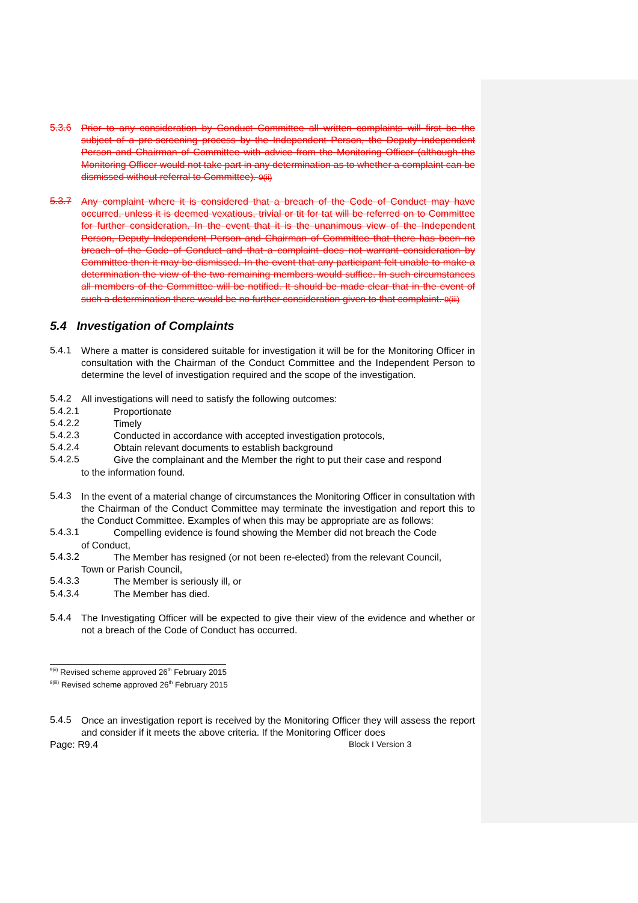5.3.6
Prior to any consideration by Conduct Committee all written complaints will first be the subject of a pre-screening process by the Independent Person, the Deputy Independent Person and Chairman of Committee with advice from the Monitoring Officer (although the Monitoring Officer would not take part in any determination as to whether a complaint can be dismissed without referral to Committee). 9(ii)
5.3.7
Any complaint where it is considered that a breach of the Code of Conduct may have occurred, unless it is deemed vexatious, trivial or tit for tat will be referred on to Committee for further consideration. In the event that it is the unanimous view of the Independent Person, Deputy Independent Person and Chairman of Committee that there has been no breach of the Code of Conduct and that a complaint does not warrant consideration by Committee then it may be dismissed. In the event that any participant felt unable to make a determination the view of the two remaining members would suffice. In such circumstances all members of the Committee will be notified. It should be made clear that in the event of such a determination there would be no further consideration given to that complaint. 9(iii)
5.4 Investigation of Complaints
5.4.1
Where a matter is considered suitable for investigation it will be for the Monitoring Officer in consultation with the Chairman of the Conduct Committee and the Independent Person to determine the level of investigation required and the scope of the investigation.
5.4.2
All investigations will need to satisfy the following outcomes:
5.4.2.1
Proportionate
5.4.2.2
Timely
5.4.2.3
Conducted in accordance with accepted investigation protocols,
5.4.2.4
Obtain relevant documents to establish background
5.4.2.5
Give the complainant and the Member the right to put their case and respond
to the information found.
5.4.3
In the event of a material change of circumstances the Monitoring Officer in consultation with the Chairman of the Conduct Committee may terminate the investigation and report this to the Conduct Committee. Examples of when this may be appropriate are as follows:
5.4.3.1
Compelling evidence is found showing the Member did not breach the Code
of Conduct,
5.4.3.2
The Member has resigned (or not been re-elected) from the relevant Council,
Town or Parish Council,
5.4.3.3
The Member is seriously ill, or
5.4.3.4
The Member has died.
5.4.4
The Investigating Officer will be expected to give their view of the evidence and whether or not a breach of the Code of Conduct has occurred.
<sup>9(ii)</sup> Revised scheme approved 26<sup>th</sup> February 2015
<sup>9(iii)</sup> Revised scheme approved 26<sup>th</sup> February 2015
5.4.5
Once an investigation report is received by the Monitoring Officer they will assess the report and consider if it meets the above criteria. If the Monitoring Officer does
Page: R9.4 Block I Version 3